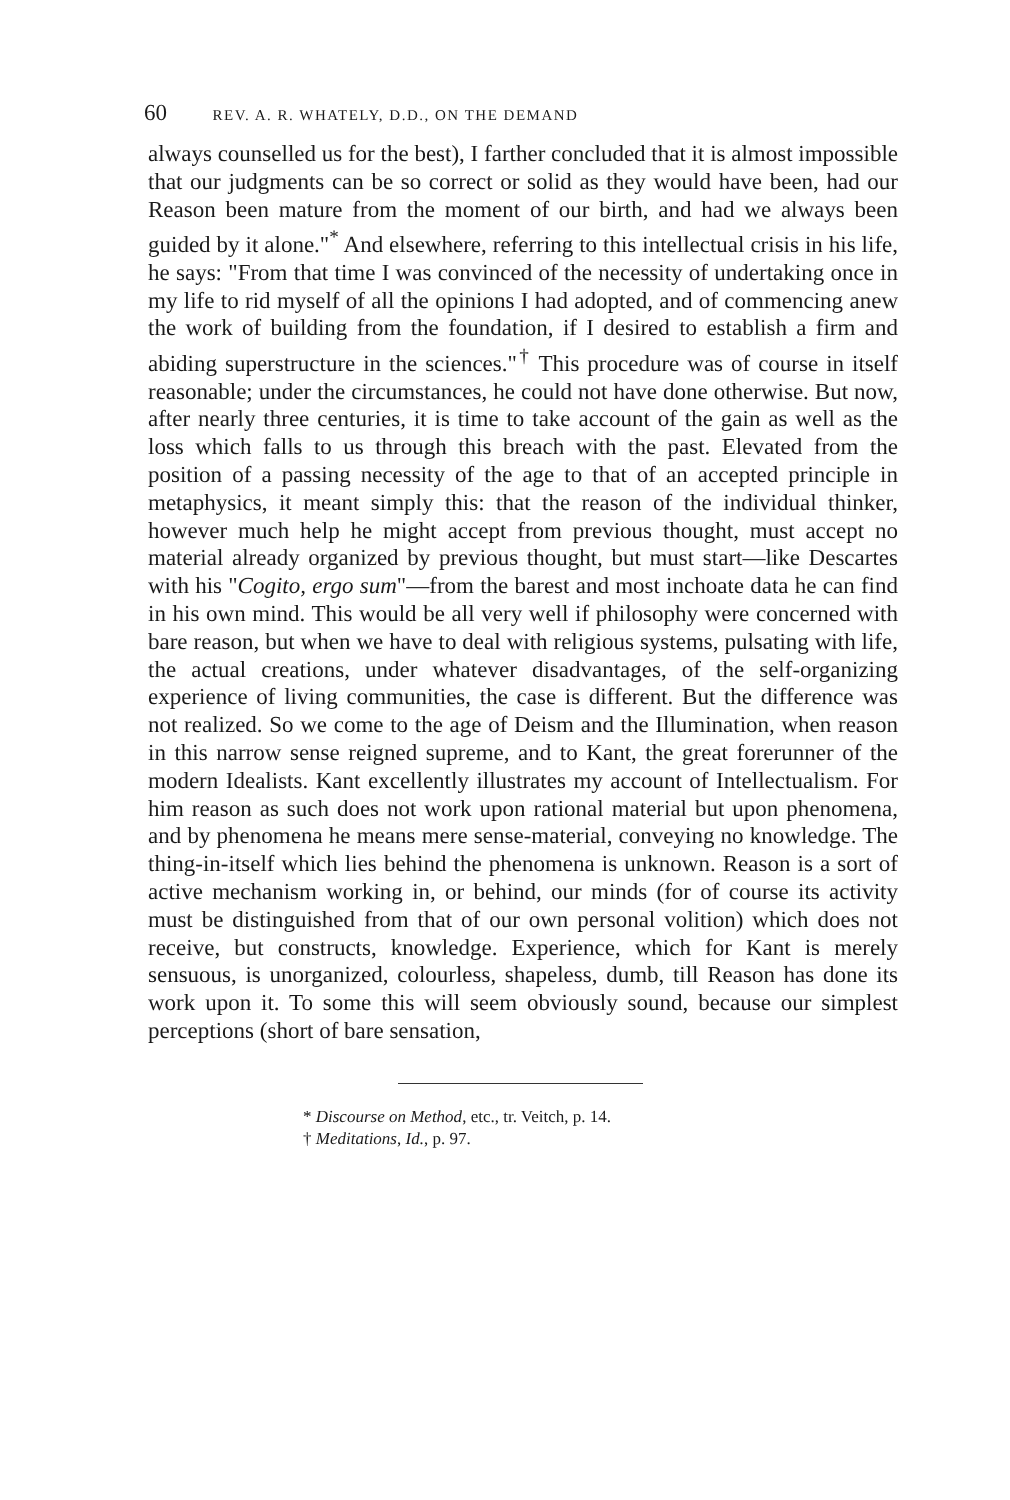60 REV. A. R. WHATELY, D.D., ON THE DEMAND
always counselled us for the best), I farther concluded that it is almost impossible that our judgments can be so correct or solid as they would have been, had our Reason been mature from the moment of our birth, and had we always been guided by it alone."<sup>*</sup> And elsewhere, referring to this intellectual crisis in his life, he says: "From that time I was convinced of the necessity of undertaking once in my life to rid myself of all the opinions I had adopted, and of commencing anew the work of building from the foundation, if I desired to establish a firm and abiding superstructure in the sciences."<sup>†</sup> This procedure was of course in itself reasonable; under the circumstances, he could not have done otherwise. But now, after nearly three centuries, it is time to take account of the gain as well as the loss which falls to us through this breach with the past. Elevated from the position of a passing necessity of the age to that of an accepted principle in metaphysics, it meant simply this: that the reason of the individual thinker, however much help he might accept from previous thought, must accept no material already organized by previous thought, but must start—like Descartes with his "Cogito, ergo sum"—from the barest and most inchoate data he can find in his own mind. This would be all very well if philosophy were concerned with bare reason, but when we have to deal with religious systems, pulsating with life, the actual creations, under whatever disadvantages, of the self-organizing experience of living communities, the case is different. But the difference was not realized. So we come to the age of Deism and the Illumination, when reason in this narrow sense reigned supreme, and to Kant, the great forerunner of the modern Idealists. Kant excellently illustrates my account of Intellectualism. For him reason as such does not work upon rational material but upon phenomena, and by phenomena he means mere sense-material, conveying no knowledge. The thing-in-itself which lies behind the phenomena is unknown. Reason is a sort of active mechanism working in, or behind, our minds (for of course its activity must be distinguished from that of our own personal volition) which does not receive, but constructs, knowledge. Experience, which for Kant is merely sensuous, is unorganized, colourless, shapeless, dumb, till Reason has done its work upon it. To some this will seem obviously sound, because our simplest perceptions (short of bare sensation,
* Discourse on Method, etc., tr. Veitch, p. 14.
† Meditations, Id., p. 97.